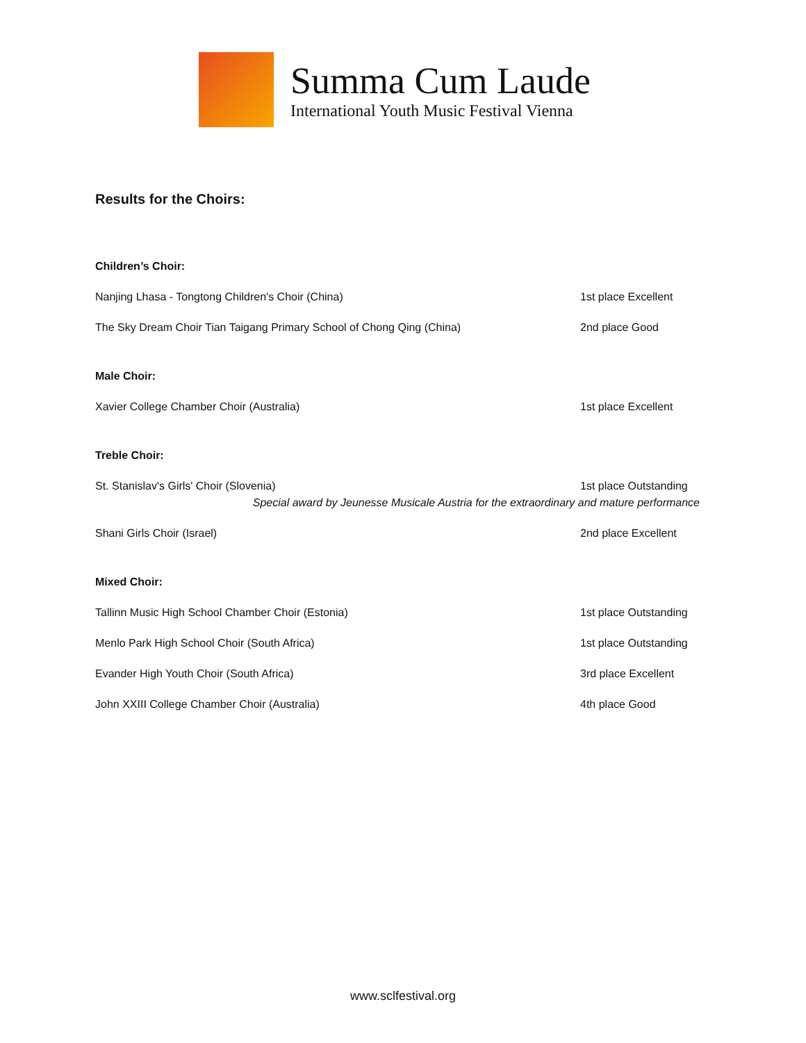Summa Cum Laude
International Youth Music Festival Vienna
Results for the Choirs:
Children’s Choir:
Nanjing Lhasa - Tongtong Children's Choir (China) 1st place Excellent
The Sky Dream Choir Tian Taigang Primary School of Chong Qing (China) 2nd place Good
Male Choir:
Xavier College Chamber Choir (Australia) 1st place Excellent
Treble Choir:
St. Stanislav's Girls' Choir (Slovenia) 1st place Outstanding
Special award by Jeunesse Musicale Austria for the extraordinary and mature performance
Shani Girls Choir (Israel) 2nd place Excellent
Mixed Choir:
Tallinn Music High School Chamber Choir (Estonia) 1st place Outstanding
Menlo Park High School Choir (South Africa) 1st place Outstanding
Evander High Youth Choir (South Africa) 3rd place Excellent
John XXIII College Chamber Choir (Australia) 4th place Good
www.sclfestival.org